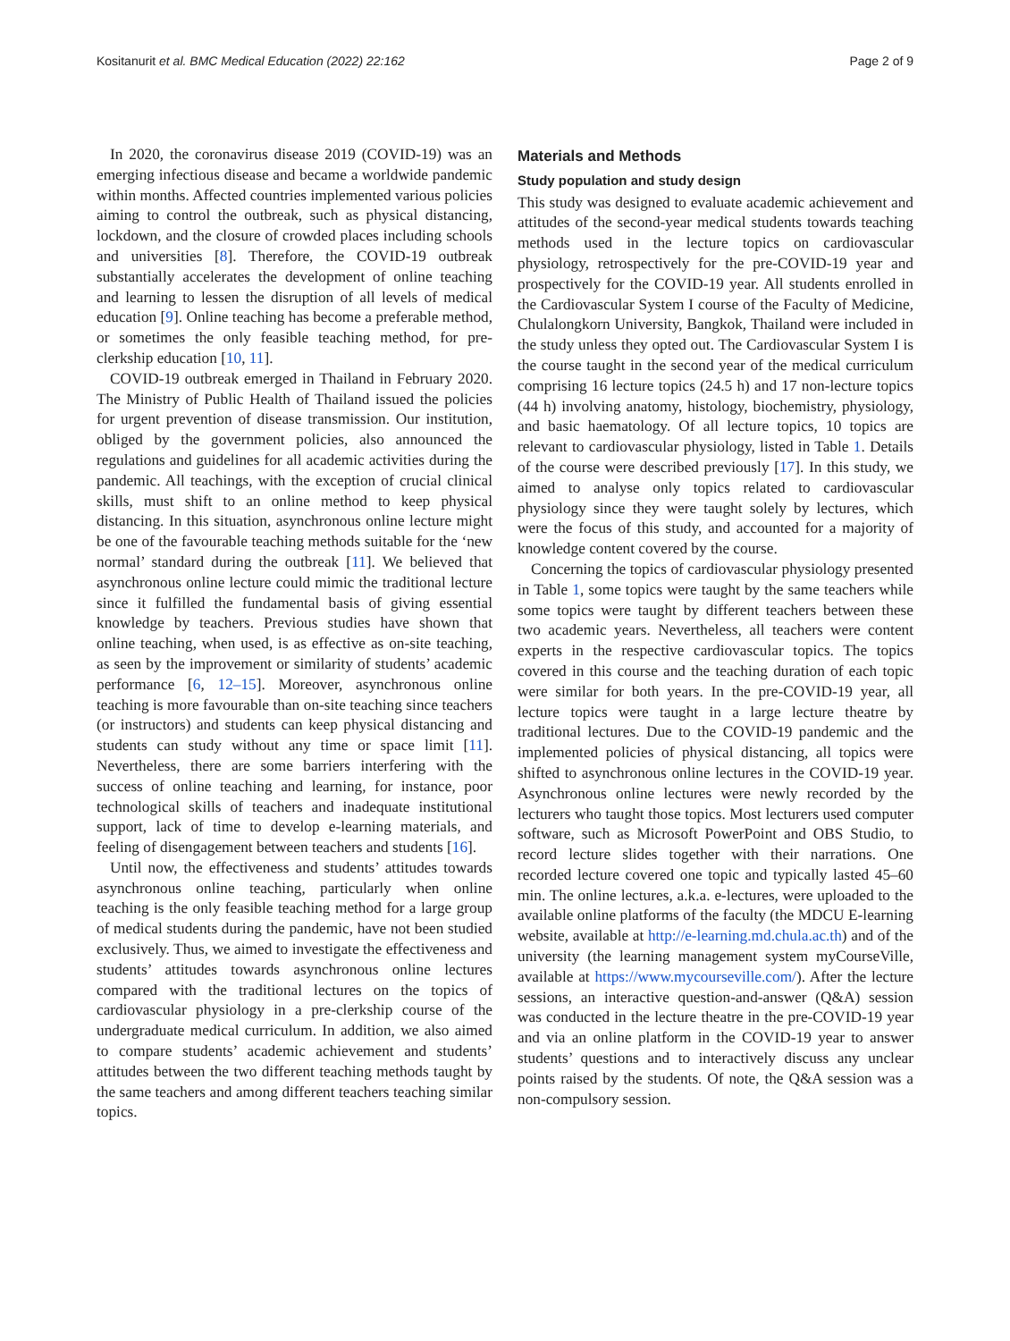Kositanurit et al. BMC Medical Education (2022) 22:162 Page 2 of 9
In 2020, the coronavirus disease 2019 (COVID-19) was an emerging infectious disease and became a worldwide pandemic within months. Affected countries implemented various policies aiming to control the outbreak, such as physical distancing, lockdown, and the closure of crowded places including schools and universities [8]. Therefore, the COVID-19 outbreak substantially accelerates the development of online teaching and learning to lessen the disruption of all levels of medical education [9]. Online teaching has become a preferable method, or sometimes the only feasible teaching method, for pre-clerkship education [10, 11].
COVID-19 outbreak emerged in Thailand in February 2020. The Ministry of Public Health of Thailand issued the policies for urgent prevention of disease transmission. Our institution, obliged by the government policies, also announced the regulations and guidelines for all academic activities during the pandemic. All teachings, with the exception of crucial clinical skills, must shift to an online method to keep physical distancing. In this situation, asynchronous online lecture might be one of the favourable teaching methods suitable for the ‘new normal’ standard during the outbreak [11]. We believed that asynchronous online lecture could mimic the traditional lecture since it fulfilled the fundamental basis of giving essential knowledge by teachers. Previous studies have shown that online teaching, when used, is as effective as on-site teaching, as seen by the improvement or similarity of students’ academic performance [6, 12–15]. Moreover, asynchronous online teaching is more favourable than on-site teaching since teachers (or instructors) and students can keep physical distancing and students can study without any time or space limit [11]. Nevertheless, there are some barriers interfering with the success of online teaching and learning, for instance, poor technological skills of teachers and inadequate institutional support, lack of time to develop e-learning materials, and feeling of disengagement between teachers and students [16].
Until now, the effectiveness and students’ attitudes towards asynchronous online teaching, particularly when online teaching is the only feasible teaching method for a large group of medical students during the pandemic, have not been studied exclusively. Thus, we aimed to investigate the effectiveness and students’ attitudes towards asynchronous online lectures compared with the traditional lectures on the topics of cardiovascular physiology in a pre-clerkship course of the undergraduate medical curriculum. In addition, we also aimed to compare students’ academic achievement and students’ attitudes between the two different teaching methods taught by the same teachers and among different teachers teaching similar topics.
Materials and Methods
Study population and study design
This study was designed to evaluate academic achievement and attitudes of the second-year medical students towards teaching methods used in the lecture topics on cardiovascular physiology, retrospectively for the pre-COVID-19 year and prospectively for the COVID-19 year. All students enrolled in the Cardiovascular System I course of the Faculty of Medicine, Chulalongkorn University, Bangkok, Thailand were included in the study unless they opted out. The Cardiovascular System I is the course taught in the second year of the medical curriculum comprising 16 lecture topics (24.5 h) and 17 non-lecture topics (44 h) involving anatomy, histology, biochemistry, physiology, and basic haematology. Of all lecture topics, 10 topics are relevant to cardiovascular physiology, listed in Table 1. Details of the course were described previously [17]. In this study, we aimed to analyse only topics related to cardiovascular physiology since they were taught solely by lectures, which were the focus of this study, and accounted for a majority of knowledge content covered by the course.
Concerning the topics of cardiovascular physiology presented in Table 1, some topics were taught by the same teachers while some topics were taught by different teachers between these two academic years. Nevertheless, all teachers were content experts in the respective cardiovascular topics. The topics covered in this course and the teaching duration of each topic were similar for both years. In the pre-COVID-19 year, all lecture topics were taught in a large lecture theatre by traditional lectures. Due to the COVID-19 pandemic and the implemented policies of physical distancing, all topics were shifted to asynchronous online lectures in the COVID-19 year. Asynchronous online lectures were newly recorded by the lecturers who taught those topics. Most lecturers used computer software, such as Microsoft PowerPoint and OBS Studio, to record lecture slides together with their narrations. One recorded lecture covered one topic and typically lasted 45–60 min. The online lectures, a.k.a. e-lectures, were uploaded to the available online platforms of the faculty (the MDCU E-learning website, available at http://e-learning.md.chula.ac.th) and of the university (the learning management system myCourseVille, available at https://www.mycourseville.com/). After the lecture sessions, an interactive question-and-answer (Q&A) session was conducted in the lecture theatre in the pre-COVID-19 year and via an online platform in the COVID-19 year to answer students’ questions and to interactively discuss any unclear points raised by the students. Of note, the Q&A session was a non-compulsory session.